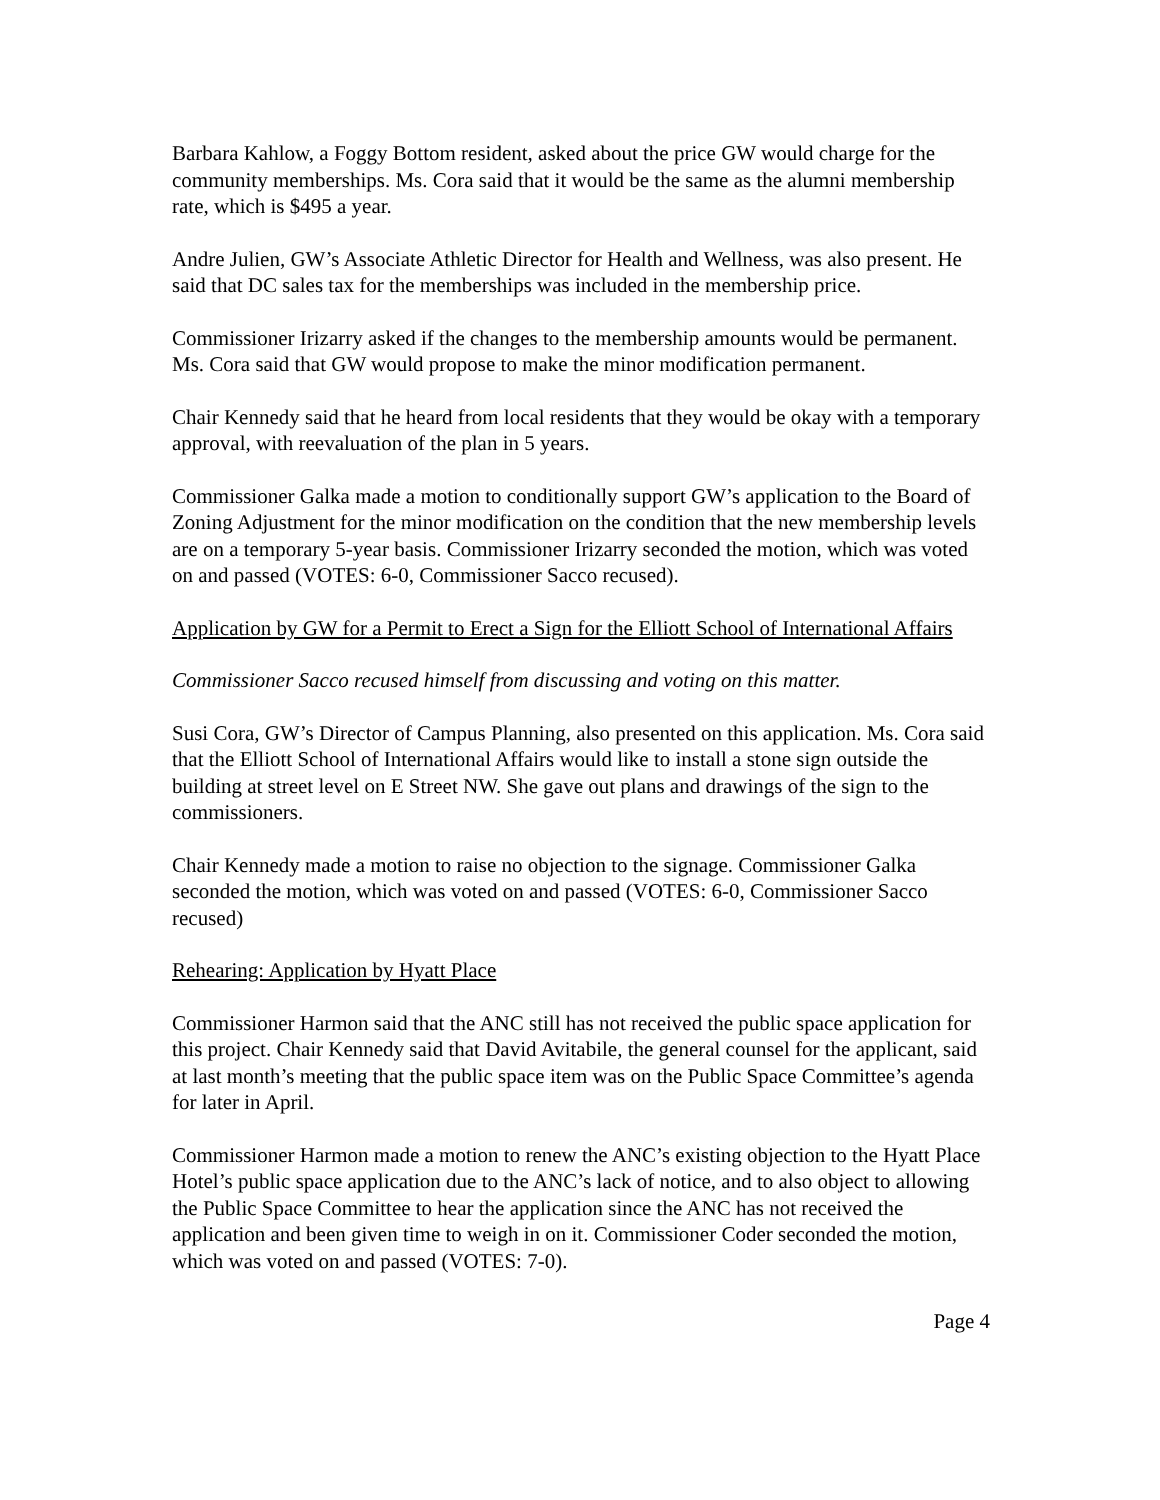Barbara Kahlow, a Foggy Bottom resident, asked about the price GW would charge for the community memberships. Ms. Cora said that it would be the same as the alumni membership rate, which is $495 a year.
Andre Julien, GW’s Associate Athletic Director for Health and Wellness, was also present. He said that DC sales tax for the memberships was included in the membership price.
Commissioner Irizarry asked if the changes to the membership amounts would be permanent. Ms. Cora said that GW would propose to make the minor modification permanent.
Chair Kennedy said that he heard from local residents that they would be okay with a temporary approval, with reevaluation of the plan in 5 years.
Commissioner Galka made a motion to conditionally support GW’s application to the Board of Zoning Adjustment for the minor modification on the condition that the new membership levels are on a temporary 5-year basis. Commissioner Irizarry seconded the motion, which was voted on and passed (VOTES: 6-0, Commissioner Sacco recused).
Application by GW for a Permit to Erect a Sign for the Elliott School of International Affairs
Commissioner Sacco recused himself from discussing and voting on this matter.
Susi Cora, GW’s Director of Campus Planning, also presented on this application. Ms. Cora said that the Elliott School of International Affairs would like to install a stone sign outside the building at street level on E Street NW. She gave out plans and drawings of the sign to the commissioners.
Chair Kennedy made a motion to raise no objection to the signage. Commissioner Galka seconded the motion, which was voted on and passed (VOTES: 6-0, Commissioner Sacco recused)
Rehearing: Application by Hyatt Place
Commissioner Harmon said that the ANC still has not received the public space application for this project. Chair Kennedy said that David Avitabile, the general counsel for the applicant, said at last month’s meeting that the public space item was on the Public Space Committee’s agenda for later in April.
Commissioner Harmon made a motion to renew the ANC’s existing objection to the Hyatt Place Hotel’s public space application due to the ANC’s lack of notice, and to also object to allowing the Public Space Committee to hear the application since the ANC has not received the application and been given time to weigh in on it. Commissioner Coder seconded the motion, which was voted on and passed (VOTES: 7-0).
Page 4